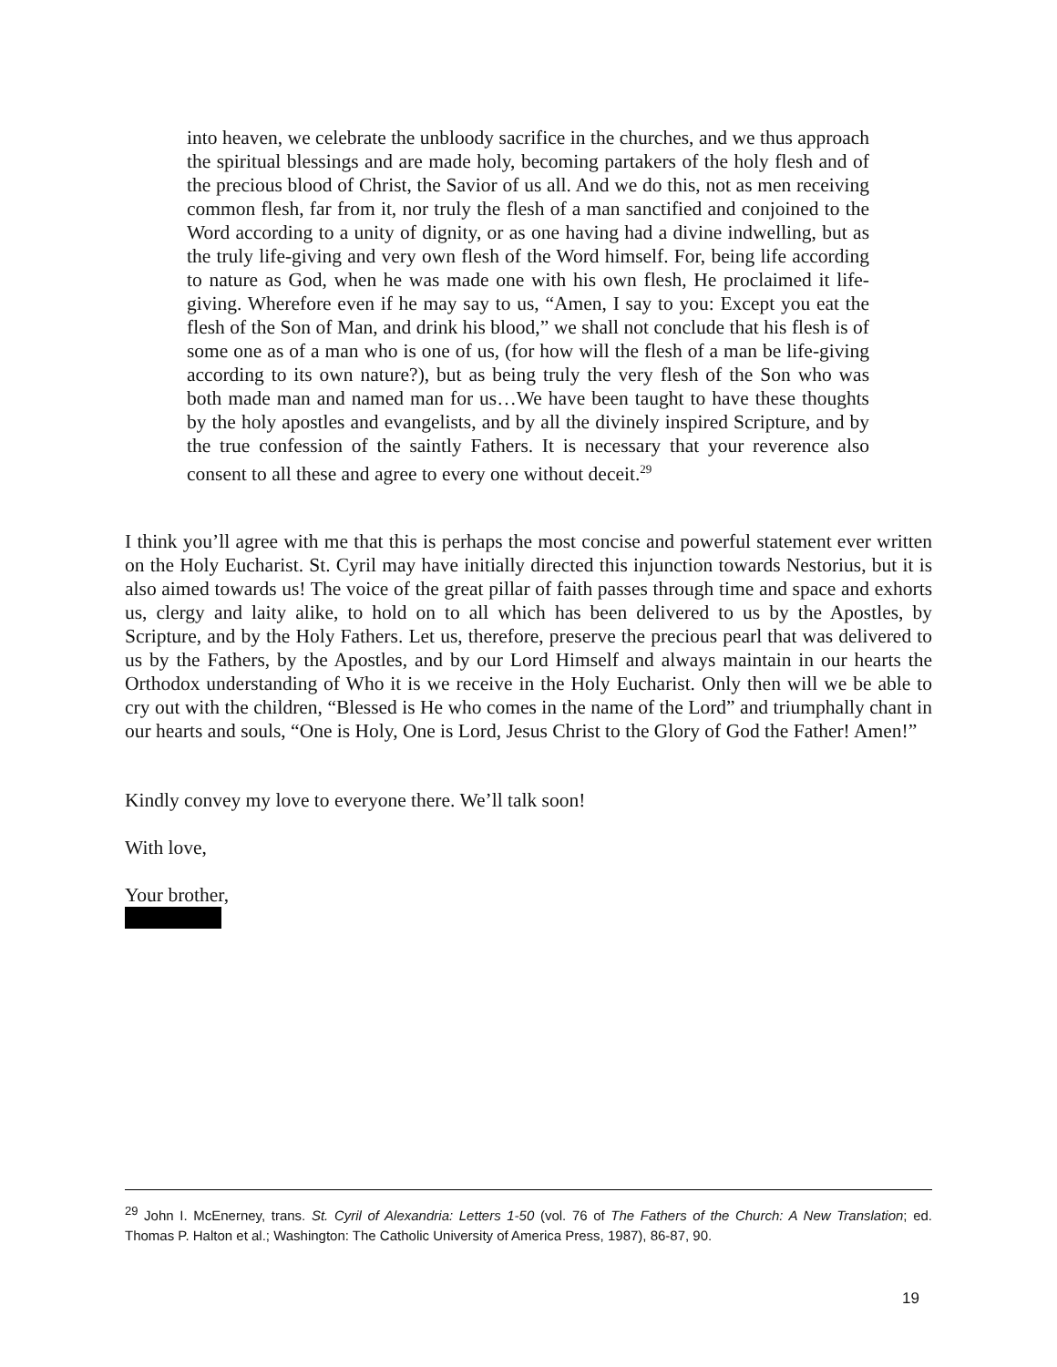into heaven, we celebrate the unbloody sacrifice in the churches, and we thus approach the spiritual blessings and are made holy, becoming partakers of the holy flesh and of the precious blood of Christ, the Savior of us all. And we do this, not as men receiving common flesh, far from it, nor truly the flesh of a man sanctified and conjoined to the Word according to a unity of dignity, or as one having had a divine indwelling, but as the truly life-giving and very own flesh of the Word himself. For, being life according to nature as God, when he was made one with his own flesh, He proclaimed it life-giving. Wherefore even if he may say to us, “Amen, I say to you: Except you eat the flesh of the Son of Man, and drink his blood,” we shall not conclude that his flesh is of some one as of a man who is one of us, (for how will the flesh of a man be life-giving according to its own nature?), but as being truly the very flesh of the Son who was both made man and named man for us…We have been taught to have these thoughts by the holy apostles and evangelists, and by all the divinely inspired Scripture, and by the true confession of the saintly Fathers. It is necessary that your reverence also consent to all these and agree to every one without deceit.<sup>29</sup>
I think you’ll agree with me that this is perhaps the most concise and powerful statement ever written on the Holy Eucharist. St. Cyril may have initially directed this injunction towards Nestorius, but it is also aimed towards us! The voice of the great pillar of faith passes through time and space and exhorts us, clergy and laity alike, to hold on to all which has been delivered to us by the Apostles, by Scripture, and by the Holy Fathers. Let us, therefore, preserve the precious pearl that was delivered to us by the Fathers, by the Apostles, and by our Lord Himself and always maintain in our hearts the Orthodox understanding of Who it is we receive in the Holy Eucharist. Only then will we be able to cry out with the children, “Blessed is He who comes in the name of the Lord” and triumphally chant in our hearts and souls, “One is Holy, One is Lord, Jesus Christ to the Glory of God the Father! Amen!”
Kindly convey my love to everyone there. We’ll talk soon!
With love,
Your brother,
<sup>29</sup> John I. McEnerney, trans. St. Cyril of Alexandria: Letters 1-50 (vol. 76 of The Fathers of the Church: A New Translation; ed. Thomas P. Halton et al.; Washington: The Catholic University of America Press, 1987), 86-87, 90.
19